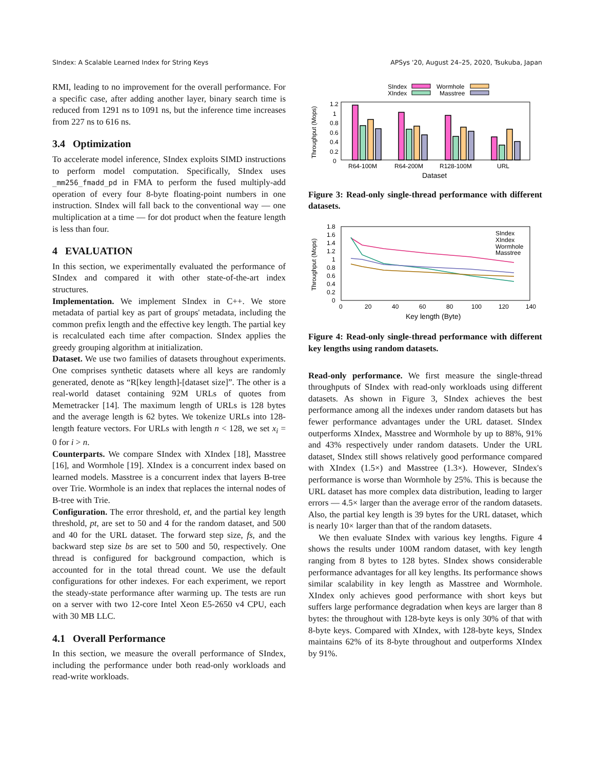SIndex: A Scalable Learned Index for String Keys APSys '20, August 24–25, 2020, Tsukuba, Japan
RMI, leading to no improvement for the overall performance. For a specific case, after adding another layer, binary search time is reduced from 1291 ns to 1091 ns, but the inference time increases from 227 ns to 616 ns.
3.4 Optimization
To accelerate model inference, SIndex exploits SIMD instructions to perform model computation. Specifically, SIndex uses _mm256_fmadd_pd in FMA to perform the fused multiply-add operation of every four 8-byte floating-point numbers in one instruction. SIndex will fall back to the conventional way — one multiplication at a time — for dot product when the feature length is less than four.
4 EVALUATION
In this section, we experimentally evaluated the performance of SIndex and compared it with other state-of-the-art index structures.
Implementation. We implement SIndex in C++. We store metadata of partial key as part of groups' metadata, including the common prefix length and the effective key length. The partial key is recalculated each time after compaction. SIndex applies the greedy grouping algorithm at initialization.
Dataset. We use two families of datasets throughout experiments. One comprises synthetic datasets where all keys are randomly generated, denote as “R[key length]-[dataset size]”. The other is a real-world dataset containing 92M URLs of quotes from Memetracker [14]. The maximum length of URLs is 128 bytes and the average length is 62 bytes. We tokenize URLs into 128-length feature vectors. For URLs with length n < 128, we set x<sub>i</sub> = 0 for i > n.
Counterparts. We compare SIndex with XIndex [18], Masstree [16], and Wormhole [19]. XIndex is a concurrent index based on learned models. Masstree is a concurrent index that layers B-tree over Trie. Wormhole is an index that replaces the internal nodes of B-tree with Trie.
Configuration. The error threshold, et, and the partial key length threshold, pt, are set to 50 and 4 for the random dataset, and 500 and 40 for the URL dataset. The forward step size, fs, and the backward step size bs are set to 500 and 50, respectively. One thread is configured for background compaction, which is accounted for in the total thread count. We use the default configurations for other indexes. For each experiment, we report the steady-state performance after warming up. The tests are run on a server with two 12-core Intel Xeon E5-2650 v4 CPU, each with 30 MB LLC.
4.1 Overall Performance
In this section, we measure the overall performance of SIndex, including the performance under both read-only workloads and read-write workloads.
SIndex
Wormhole
XIndex
Masstree
1.2
1
0.8
0.6
0.4
0.2
0
Throughput (Mops)
R64-100M
R64-200M
R128-100M
URL
Dataset
Figure 3: Read-only single-thread performance with different datasets.
1.8
1.6
1.4
1.2
1
0.8
0.6
0.4
0.2
0
0
20
40
60
80
100
120
140
Key length (Byte)
Throughput (Mops)
SIndex
XIndex
Wormhole
Masstree
Figure 4: Read-only single-thread performance with different key lengths using random datasets.
Read-only performance. We first measure the single-thread throughputs of SIndex with read-only workloads using different datasets. As shown in Figure 3, SIndex achieves the best performance among all the indexes under random datasets but has fewer performance advantages under the URL dataset. SIndex outperforms XIndex, Masstree and Wormhole by up to 88%, 91% and 43% respectively under random datasets. Under the URL dataset, SIndex still shows relatively good performance compared with XIndex (1.5×) and Masstree (1.3×). However, SIndex's performance is worse than Wormhole by 25%. This is because the URL dataset has more complex data distribution, leading to larger errors — 4.5× larger than the average error of the random datasets. Also, the partial key length is 39 bytes for the URL dataset, which is nearly 10× larger than that of the random datasets.
We then evaluate SIndex with various key lengths. Figure 4 shows the results under 100M random dataset, with key length ranging from 8 bytes to 128 bytes. SIndex shows considerable performance advantages for all key lengths. Its performance shows similar scalability in key length as Masstree and Wormhole. XIndex only achieves good performance with short keys but suffers large performance degradation when keys are larger than 8 bytes: the throughout with 128-byte keys is only 30% of that with 8-byte keys. Compared with XIndex, with 128-byte keys, SIndex maintains 62% of its 8-byte throughout and outperforms XIndex by 91%.